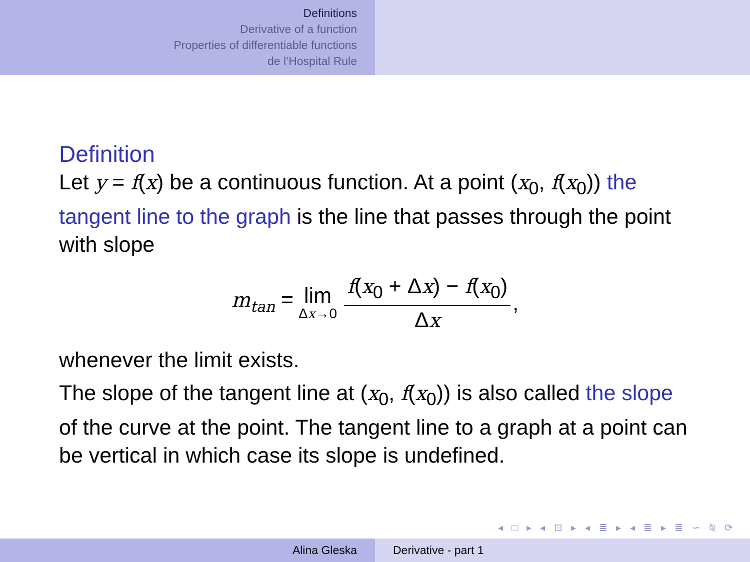Definitions
Derivative of a function
Properties of differentiable functions
de l’Hospital Rule
Definition
Let y = f(x) be a continuous function. At a point (x<sub>0</sub>, f(x<sub>0</sub>)) the tangent line to the graph is the line that passes through the point with slope
m<sub>tan</sub> = lim Δx→0 f(x<sub>0</sub> + Δx) − f(x<sub>0</sub>) Δx,
whenever the limit exists.
The slope of the tangent line at (x<sub>0</sub>, f(x<sub>0</sub>)) is also called the slope of the curve at the point. The tangent line to a graph at a point can be vertical in which case its slope is undefined.
◂ □ ▸ ◂ ⊡ ▸ ◂ ≣ ▸ ◂ ≣ ▸ ≣ ∽ ⍉ ⟳
Alina Gleska Derivative - part 1